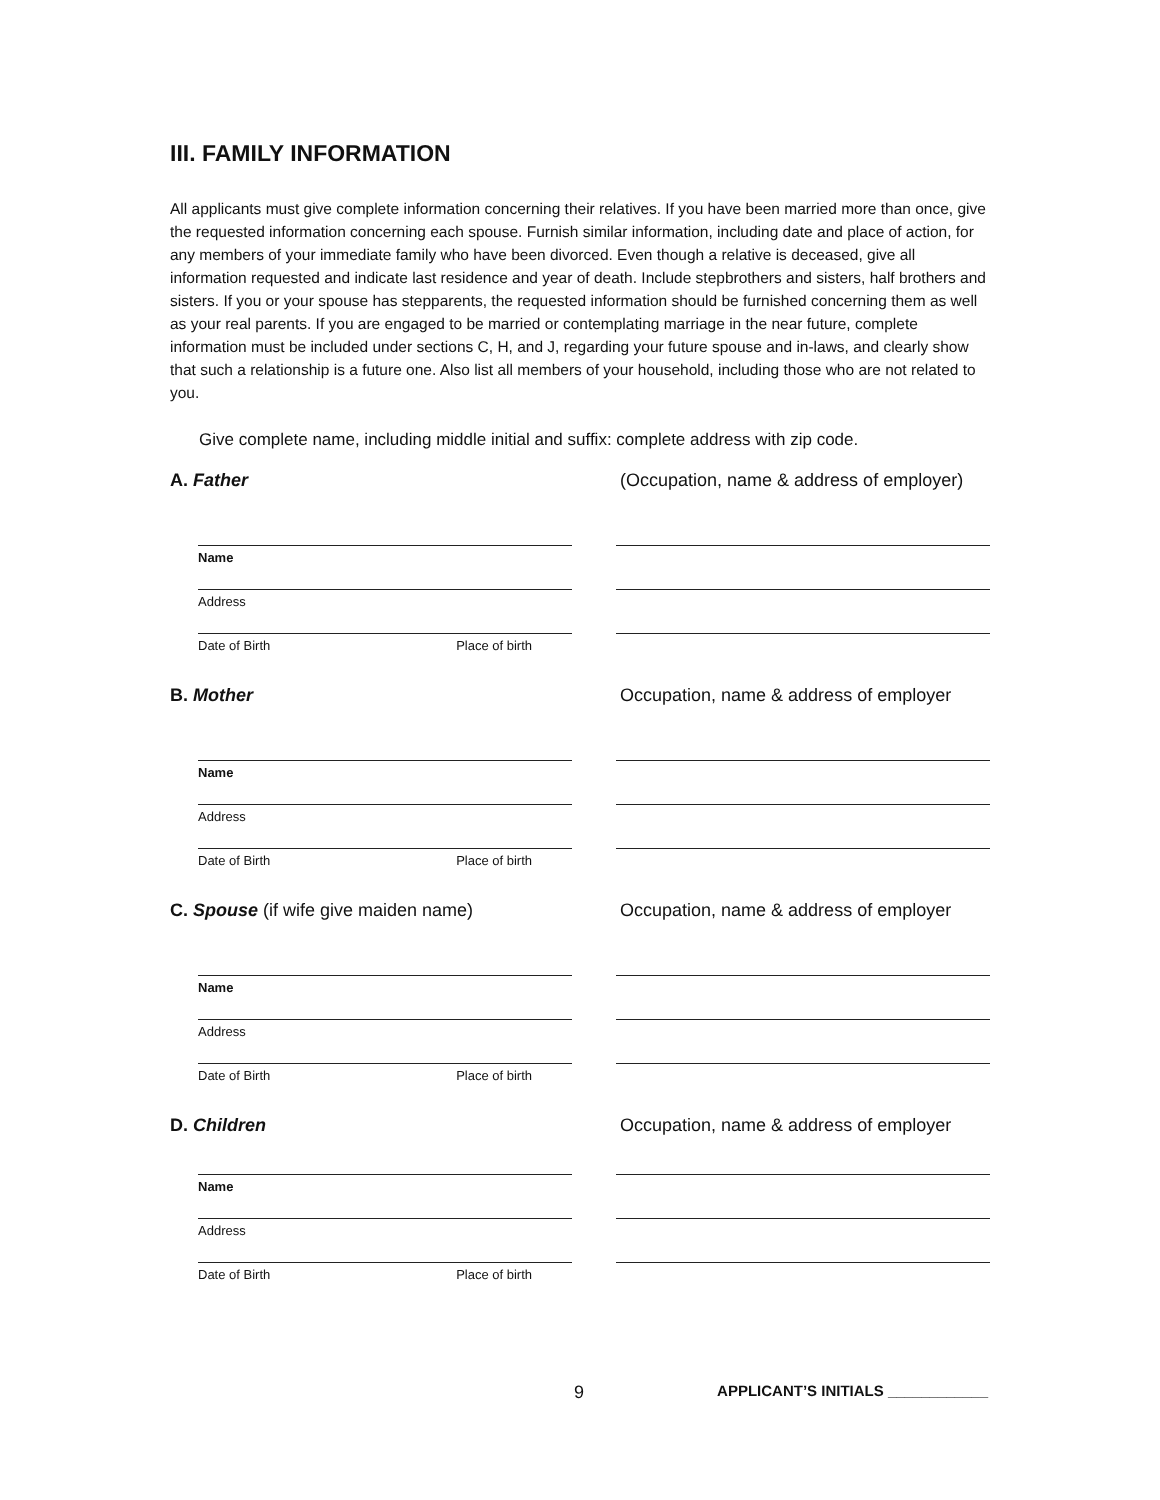III. FAMILY INFORMATION
All applicants must give complete information concerning their relatives. If you have been married more than once, give the requested information concerning each spouse. Furnish similar information, including date and place of action, for any members of your immediate family who have been divorced. Even though a relative is deceased, give all information requested and indicate last residence and year of death. Include stepbrothers and sisters, half brothers and sisters. If you or your spouse has stepparents, the requested information should be furnished concerning them as well as your real parents. If you are engaged to be married or contemplating marriage in the near future, complete information must be included under sections C, H, and J, regarding your future spouse and in-laws, and clearly show that such a relationship is a future one. Also list all members of your household, including those who are not related to you.
Give complete name, including middle initial and suffix: complete address with zip code.
A. Father (Occupation, name & address of employer)
Name
Address
Date of Birth Place of birth
B. Mother Occupation, name & address of employer
Name
Address
Date of Birth Place of birth
C. Spouse (if wife give maiden name)
Occupation, name & address of employer
Name
Address
Date of Birth Place of birth
D. Children Occupation, name & address of employer
Name
Address
Date of Birth Place of birth
9 APPLICANT’S INITIALS ____________